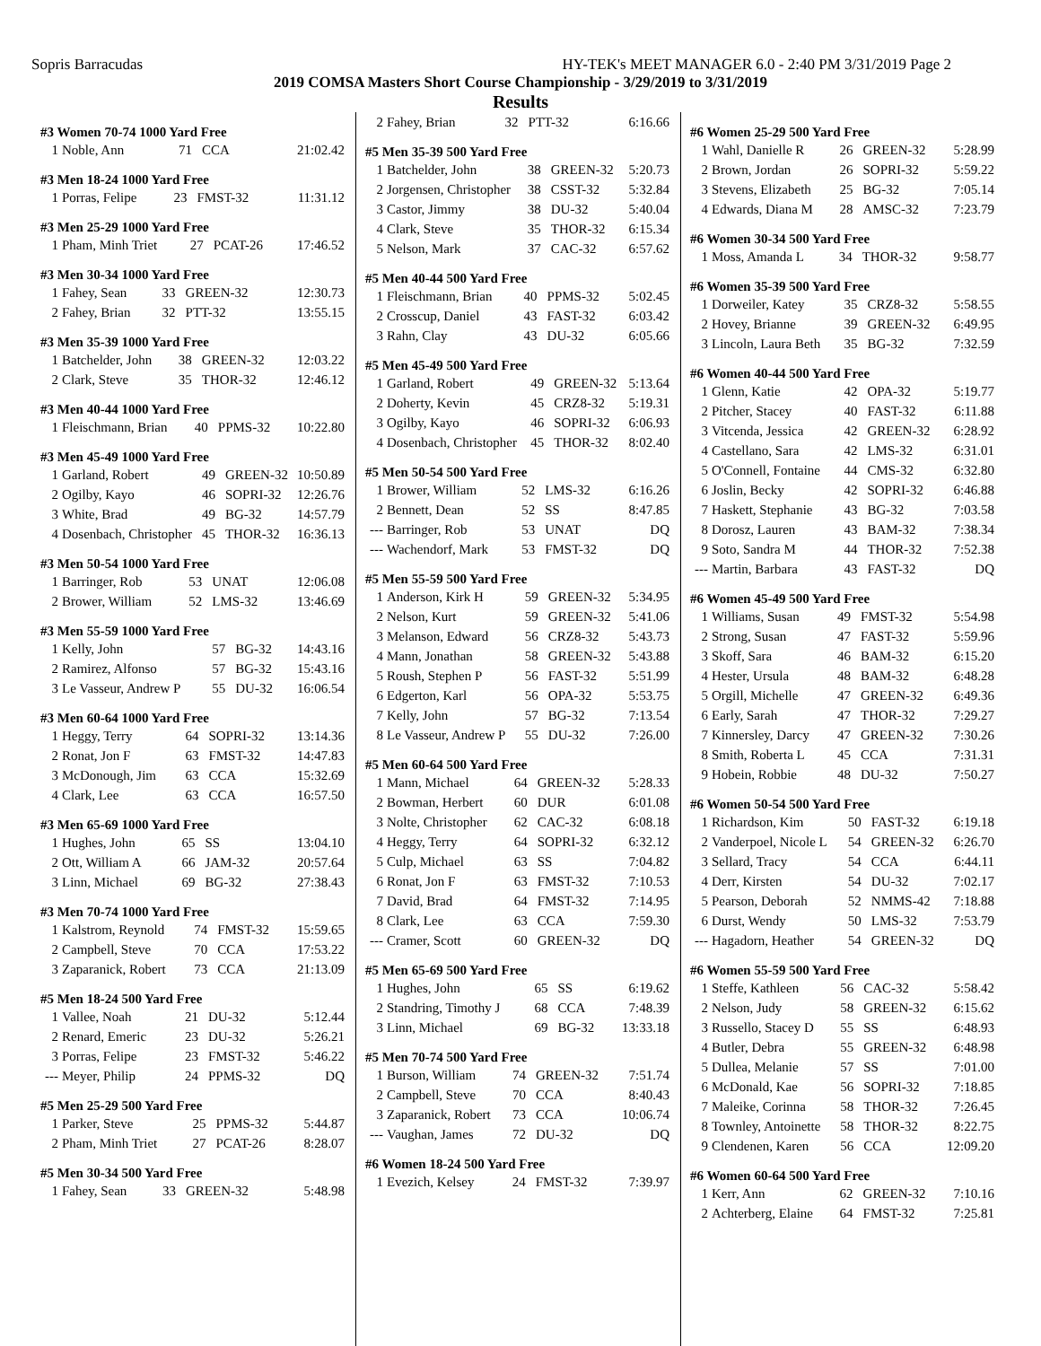Sopris Barracudas HY-TEK's MEET MANAGER 6.0 - 2:40 PM 3/31/2019 Page 2
2019 COMSA Masters Short Course Championship - 3/29/2019 to 3/31/2019
Results
#3 Women 70-74 1000 Yard Free
| 1 | Noble, Ann | 71 | CCA | 21:02.42 |
#3 Men 18-24 1000 Yard Free
| 1 | Porras, Felipe | 23 | FMST-32 | 11:31.12 |
#3 Men 25-29 1000 Yard Free
| 1 | Pham, Minh Triet | 27 | PCAT-26 | 17:46.52 |
#3 Men 30-34 1000 Yard Free
| 1 | Fahey, Sean | 33 | GREEN-32 | 12:30.73 |
| 2 | Fahey, Brian | 32 | PTT-32 | 13:55.15 |
#3 Men 35-39 1000 Yard Free
| 1 | Batchelder, John | 38 | GREEN-32 | 12:03.22 |
| 2 | Clark, Steve | 35 | THOR-32 | 12:46.12 |
#3 Men 40-44 1000 Yard Free
| 1 | Fleischmann, Brian | 40 | PPMS-32 | 10:22.80 |
#3 Men 45-49 1000 Yard Free
| 1 | Garland, Robert | 49 | GREEN-32 | 10:50.89 |
| 2 | Ogilby, Kayo | 46 | SOPRI-32 | 12:26.76 |
| 3 | White, Brad | 49 | BG-32 | 14:57.79 |
| 4 | Dosenbach, Christopher | 45 | THOR-32 | 16:36.13 |
#3 Men 50-54 1000 Yard Free
| 1 | Barringer, Rob | 53 | UNAT | 12:06.08 |
| 2 | Brower, William | 52 | LMS-32 | 13:46.69 |
#3 Men 55-59 1000 Yard Free
| 1 | Kelly, John | 57 | BG-32 | 14:43.16 |
| 2 | Ramirez, Alfonso | 57 | BG-32 | 15:43.16 |
| 3 | Le Vasseur, Andrew P | 55 | DU-32 | 16:06.54 |
#3 Men 60-64 1000 Yard Free
| 1 | Heggy, Terry | 64 | SOPRI-32 | 13:14.36 |
| 2 | Ronat, Jon F | 63 | FMST-32 | 14:47.83 |
| 3 | McDonough, Jim | 63 | CCA | 15:32.69 |
| 4 | Clark, Lee | 63 | CCA | 16:57.50 |
#3 Men 65-69 1000 Yard Free
| 1 | Hughes, John | 65 | SS | 13:04.10 |
| 2 | Ott, William A | 66 | JAM-32 | 20:57.64 |
| 3 | Linn, Michael | 69 | BG-32 | 27:38.43 |
#3 Men 70-74 1000 Yard Free
| 1 | Kalstrom, Reynold | 74 | FMST-32 | 15:59.65 |
| 2 | Campbell, Steve | 70 | CCA | 17:53.22 |
| 3 | Zaparanick, Robert | 73 | CCA | 21:13.09 |
#5 Men 18-24 500 Yard Free
| 1 | Vallee, Noah | 21 | DU-32 | 5:12.44 |
| 2 | Renard, Emeric | 23 | DU-32 | 5:26.21 |
| 3 | Porras, Felipe | 23 | FMST-32 | 5:46.22 |
| --- | Meyer, Philip | 24 | PPMS-32 | DQ |
#5 Men 25-29 500 Yard Free
| 1 | Parker, Steve | 25 | PPMS-32 | 5:44.87 |
| 2 | Pham, Minh Triet | 27 | PCAT-26 | 8:28.07 |
#5 Men 30-34 500 Yard Free
| 1 | Fahey, Sean | 33 | GREEN-32 | 5:48.98 |
| 2 | Fahey, Brian | 32 | PTT-32 | 6:16.66 |
#5 Men 35-39 500 Yard Free
| 1 | Batchelder, John | 38 | GREEN-32 | 5:20.73 |
| 2 | Jorgensen, Christopher | 38 | CSST-32 | 5:32.84 |
| 3 | Castor, Jimmy | 38 | DU-32 | 5:40.04 |
| 4 | Clark, Steve | 35 | THOR-32 | 6:15.34 |
| 5 | Nelson, Mark | 37 | CAC-32 | 6:57.62 |
#5 Men 40-44 500 Yard Free
| 1 | Fleischmann, Brian | 40 | PPMS-32 | 5:02.45 |
| 2 | Crosscup, Daniel | 43 | FAST-32 | 6:03.42 |
| 3 | Rahn, Clay | 43 | DU-32 | 6:05.66 |
#5 Men 45-49 500 Yard Free
| 1 | Garland, Robert | 49 | GREEN-32 | 5:13.64 |
| 2 | Doherty, Kevin | 45 | CRZ8-32 | 5:19.31 |
| 3 | Ogilby, Kayo | 46 | SOPRI-32 | 6:06.93 |
| 4 | Dosenbach, Christopher | 45 | THOR-32 | 8:02.40 |
#5 Men 50-54 500 Yard Free
| 1 | Brower, William | 52 | LMS-32 | 6:16.26 |
| 2 | Bennett, Dean | 52 | SS | 8:47.85 |
| --- | Barringer, Rob | 53 | UNAT | DQ |
| --- | Wachendorf, Mark | 53 | FMST-32 | DQ |
#5 Men 55-59 500 Yard Free
| 1 | Anderson, Kirk H | 59 | GREEN-32 | 5:34.95 |
| 2 | Nelson, Kurt | 59 | GREEN-32 | 5:41.06 |
| 3 | Melanson, Edward | 56 | CRZ8-32 | 5:43.73 |
| 4 | Mann, Jonathan | 58 | GREEN-32 | 5:43.88 |
| 5 | Roush, Stephen P | 56 | FAST-32 | 5:51.99 |
| 6 | Edgerton, Karl | 56 | OPA-32 | 5:53.75 |
| 7 | Kelly, John | 57 | BG-32 | 7:13.54 |
| 8 | Le Vasseur, Andrew P | 55 | DU-32 | 7:26.00 |
#5 Men 60-64 500 Yard Free
| 1 | Mann, Michael | 64 | GREEN-32 | 5:28.33 |
| 2 | Bowman, Herbert | 60 | DUR | 6:01.08 |
| 3 | Nolte, Christopher | 62 | CAC-32 | 6:08.18 |
| 4 | Heggy, Terry | 64 | SOPRI-32 | 6:32.12 |
| 5 | Culp, Michael | 63 | SS | 7:04.82 |
| 6 | Ronat, Jon F | 63 | FMST-32 | 7:10.53 |
| 7 | David, Brad | 64 | FMST-32 | 7:14.95 |
| 8 | Clark, Lee | 63 | CCA | 7:59.30 |
| --- | Cramer, Scott | 60 | GREEN-32 | DQ |
#5 Men 65-69 500 Yard Free
| 1 | Hughes, John | 65 | SS | 6:19.62 |
| 2 | Standring, Timothy J | 68 | CCA | 7:48.39 |
| 3 | Linn, Michael | 69 | BG-32 | 13:33.18 |
#5 Men 70-74 500 Yard Free
| 1 | Burson, William | 74 | GREEN-32 | 7:51.74 |
| 2 | Campbell, Steve | 70 | CCA | 8:40.43 |
| 3 | Zaparanick, Robert | 73 | CCA | 10:06.74 |
| --- | Vaughan, James | 72 | DU-32 | DQ |
#6 Women 18-24 500 Yard Free
| 1 | Evezich, Kelsey | 24 | FMST-32 | 7:39.97 |
#6 Women 25-29 500 Yard Free
| 1 | Wahl, Danielle R | 26 | GREEN-32 | 5:28.99 |
| 2 | Brown, Jordan | 26 | SOPRI-32 | 5:59.22 |
| 3 | Stevens, Elizabeth | 25 | BG-32 | 7:05.14 |
| 4 | Edwards, Diana M | 28 | AMSC-32 | 7:23.79 |
#6 Women 30-34 500 Yard Free
| 1 | Moss, Amanda L | 34 | THOR-32 | 9:58.77 |
#6 Women 35-39 500 Yard Free
| 1 | Dorweiler, Katey | 35 | CRZ8-32 | 5:58.55 |
| 2 | Hovey, Brianne | 39 | GREEN-32 | 6:49.95 |
| 3 | Lincoln, Laura Beth | 35 | BG-32 | 7:32.59 |
#6 Women 40-44 500 Yard Free
| 1 | Glenn, Katie | 42 | OPA-32 | 5:19.77 |
| 2 | Pitcher, Stacey | 40 | FAST-32 | 6:11.88 |
| 3 | Vitcenda, Jessica | 42 | GREEN-32 | 6:28.92 |
| 4 | Castellano, Sara | 42 | LMS-32 | 6:31.01 |
| 5 | O'Connell, Fontaine | 44 | CMS-32 | 6:32.80 |
| 6 | Joslin, Becky | 42 | SOPRI-32 | 6:46.88 |
| 7 | Haskett, Stephanie | 43 | BG-32 | 7:03.58 |
| 8 | Dorosz, Lauren | 43 | BAM-32 | 7:38.34 |
| 9 | Soto, Sandra M | 44 | THOR-32 | 7:52.38 |
| --- | Martin, Barbara | 43 | FAST-32 | DQ |
#6 Women 45-49 500 Yard Free
| 1 | Williams, Susan | 49 | FMST-32 | 5:54.98 |
| 2 | Strong, Susan | 47 | FAST-32 | 5:59.96 |
| 3 | Skoff, Sara | 46 | BAM-32 | 6:15.20 |
| 4 | Hester, Ursula | 48 | BAM-32 | 6:48.28 |
| 5 | Orgill, Michelle | 47 | GREEN-32 | 6:49.36 |
| 6 | Early, Sarah | 47 | THOR-32 | 7:29.27 |
| 7 | Kinnersley, Darcy | 47 | GREEN-32 | 7:30.26 |
| 8 | Smith, Roberta L | 45 | CCA | 7:31.31 |
| 9 | Hobein, Robbie | 48 | DU-32 | 7:50.27 |
#6 Women 50-54 500 Yard Free
| 1 | Richardson, Kim | 50 | FAST-32 | 6:19.18 |
| 2 | Vanderpoel, Nicole L | 54 | GREEN-32 | 6:26.70 |
| 3 | Sellard, Tracy | 54 | CCA | 6:44.11 |
| 4 | Derr, Kirsten | 54 | DU-32 | 7:02.17 |
| 5 | Pearson, Deborah | 52 | NMMS-42 | 7:18.88 |
| 6 | Durst, Wendy | 50 | LMS-32 | 7:53.79 |
| --- | Hagadorn, Heather | 54 | GREEN-32 | DQ |
#6 Women 55-59 500 Yard Free
| 1 | Steffe, Kathleen | 56 | CAC-32 | 5:58.42 |
| 2 | Nelson, Judy | 58 | GREEN-32 | 6:15.62 |
| 3 | Russello, Stacey D | 55 | SS | 6:48.93 |
| 4 | Butler, Debra | 55 | GREEN-32 | 6:48.98 |
| 5 | Dullea, Melanie | 57 | SS | 7:01.00 |
| 6 | McDonald, Kae | 56 | SOPRI-32 | 7:18.85 |
| 7 | Maleike, Corinna | 58 | THOR-32 | 7:26.45 |
| 8 | Townley, Antoinette | 58 | THOR-32 | 8:22.75 |
| 9 | Clendenen, Karen | 56 | CCA | 12:09.20 |
#6 Women 60-64 500 Yard Free
| 1 | Kerr, Ann | 62 | GREEN-32 | 7:10.16 |
| 2 | Achterberg, Elaine | 64 | FMST-32 | 7:25.81 |